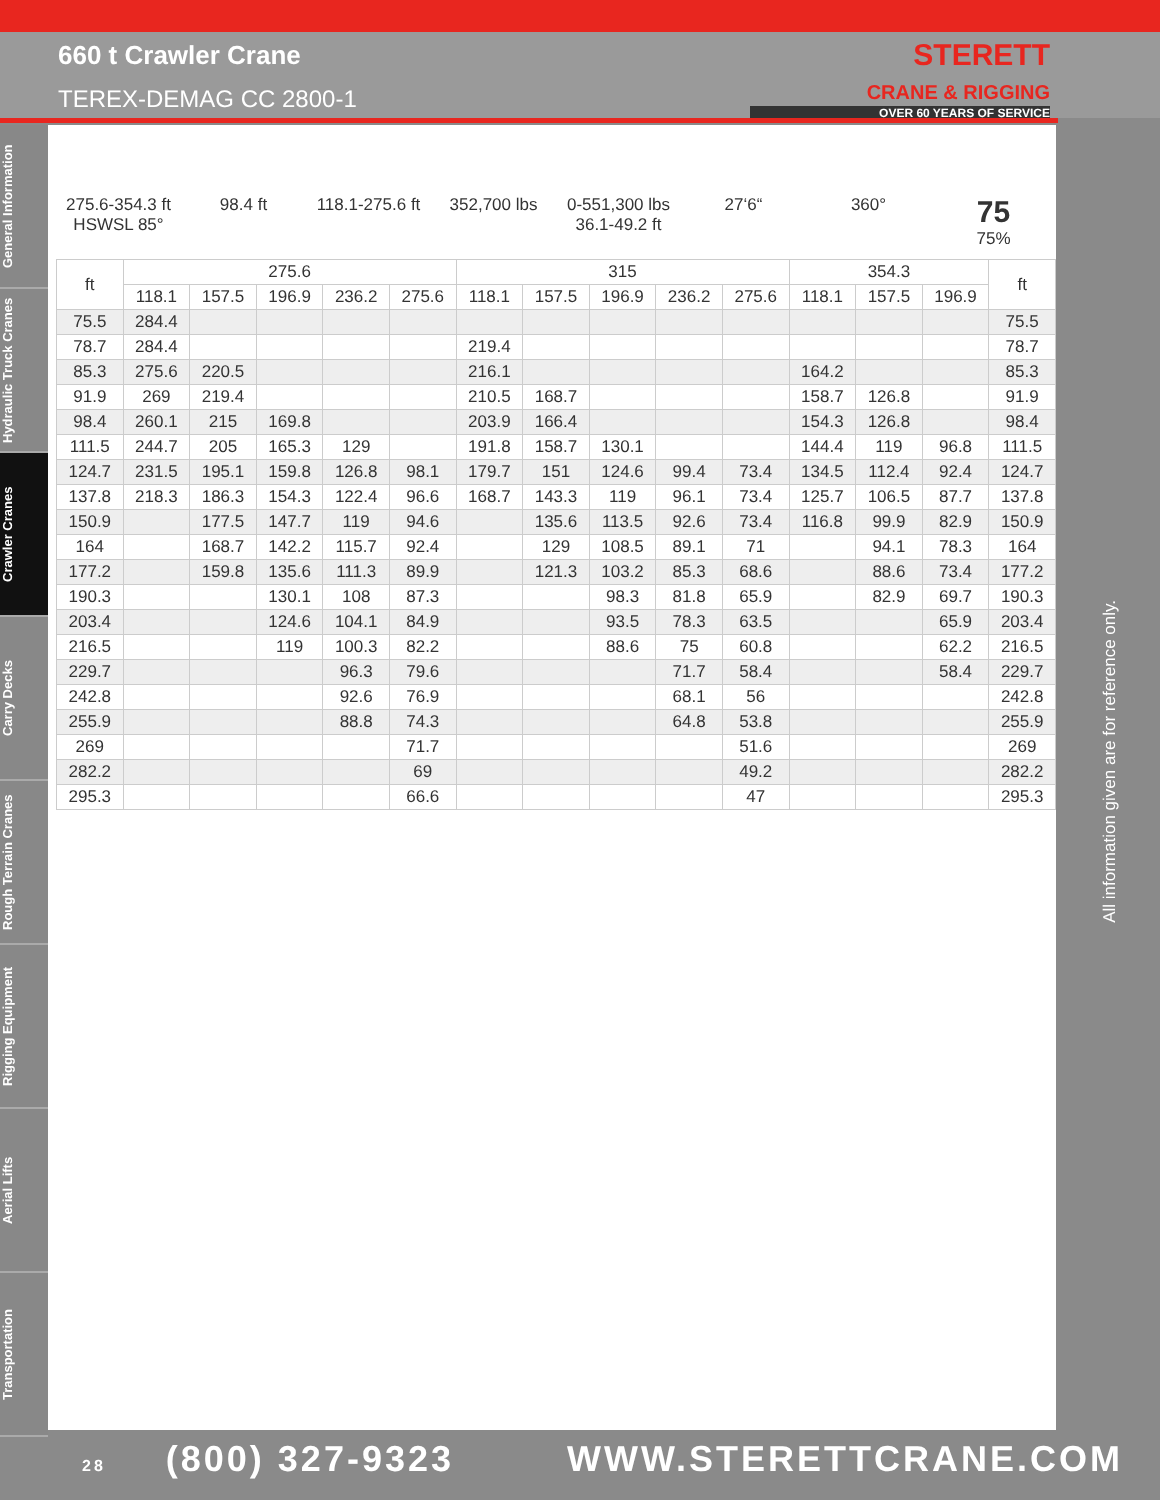660 t Crawler Crane
TEREX-DEMAG CC 2800-1
STERETT
CRANE & RIGGING
OVER 60 YEARS OF SERVICE
General Information
Hydraulic Truck Cranes
Crawler Cranes
Carry Decks
Rough Terrain Cranes
Rigging Equipment
Aerial Lifts
Transportation
275.6-354.3 ft
HSWSL 85°
98.4 ft 118.1-275.6 ft 352,700 lbs 0-551,300 lbs
36.1-49.2 ft
27‘6“ 360°
75
75%
| ft | 275.6 | | | | | 315 | | | | | 354.3 | | | ft |
| --- | --- | --- | --- | --- | --- | --- | --- | --- | --- | --- | --- | --- | --- | --- |
| | 118.1 | 157.5 | 196.9 | 236.2 | 275.6 | 118.1 | 157.5 | 196.9 | 236.2 | 275.6 | 118.1 | 157.5 | 196.9 | |
| 75.5 | 284.4 | | | | | | | | | | | | | 75.5 |
| 78.7 | 284.4 | | | | | 219.4 | | | | | | | | 78.7 |
| 85.3 | 275.6 | 220.5 | | | | 216.1 | | | | | 164.2 | | | 85.3 |
| 91.9 | 269 | 219.4 | | | | 210.5 | 168.7 | | | | 158.7 | 126.8 | | 91.9 |
| 98.4 | 260.1 | 215 | 169.8 | | | 203.9 | 166.4 | | | | 154.3 | 126.8 | | 98.4 |
| 111.5 | 244.7 | 205 | 165.3 | 129 | | 191.8 | 158.7 | 130.1 | | | 144.4 | 119 | 96.8 | 111.5 |
| 124.7 | 231.5 | 195.1 | 159.8 | 126.8 | 98.1 | 179.7 | 151 | 124.6 | 99.4 | 73.4 | 134.5 | 112.4 | 92.4 | 124.7 |
| 137.8 | 218.3 | 186.3 | 154.3 | 122.4 | 96.6 | 168.7 | 143.3 | 119 | 96.1 | 73.4 | 125.7 | 106.5 | 87.7 | 137.8 |
| 150.9 | | 177.5 | 147.7 | 119 | 94.6 | | 135.6 | 113.5 | 92.6 | 73.4 | 116.8 | 99.9 | 82.9 | 150.9 |
| 164 | | 168.7 | 142.2 | 115.7 | 92.4 | | 129 | 108.5 | 89.1 | 71 | | 94.1 | 78.3 | 164 |
| 177.2 | | 159.8 | 135.6 | 111.3 | 89.9 | | 121.3 | 103.2 | 85.3 | 68.6 | | 88.6 | 73.4 | 177.2 |
| 190.3 | | | 130.1 | 108 | 87.3 | | | 98.3 | 81.8 | 65.9 | | 82.9 | 69.7 | 190.3 |
| 203.4 | | | 124.6 | 104.1 | 84.9 | | | 93.5 | 78.3 | 63.5 | | | 65.9 | 203.4 |
| 216.5 | | | 119 | 100.3 | 82.2 | | | 88.6 | 75 | 60.8 | | | 62.2 | 216.5 |
| 229.7 | | | | 96.3 | 79.6 | | | | 71.7 | 58.4 | | | 58.4 | 229.7 |
| 242.8 | | | | 92.6 | 76.9 | | | | 68.1 | 56 | | | | 242.8 |
| 255.9 | | | | 88.8 | 74.3 | | | | 64.8 | 53.8 | | | | 255.9 |
| 269 | | | | | 71.7 | | | | | 51.6 | | | | 269 |
| 282.2 | | | | | 69 | | | | | 49.2 | | | | 282.2 |
| 295.3 | | | | | 66.6 | | | | | 47 | | | | 295.3 |
All information given are for reference only.
28 (800) 327-9323 WWW.STERETTCRANE.COM